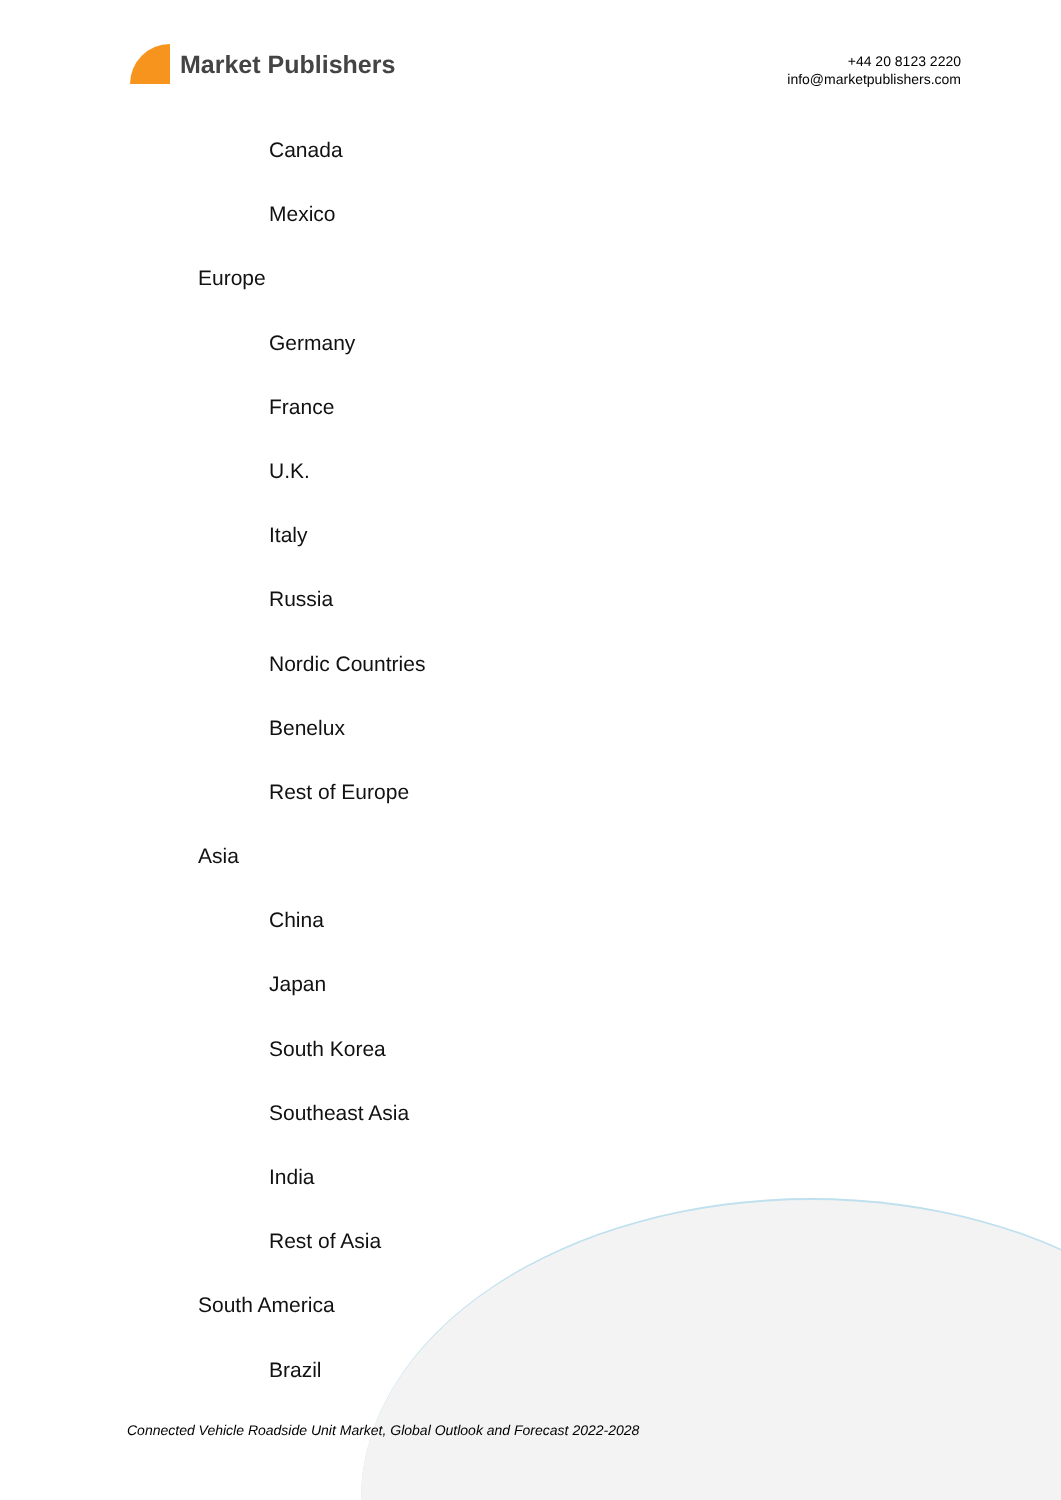Market Publishers
+44 20 8123 2220
info@marketpublishers.com
Canada
Mexico
Europe
Germany
France
U.K.
Italy
Russia
Nordic Countries
Benelux
Rest of Europe
Asia
China
Japan
South Korea
Southeast Asia
India
Rest of Asia
South America
Brazil
Connected Vehicle Roadside Unit Market, Global Outlook and Forecast 2022-2028